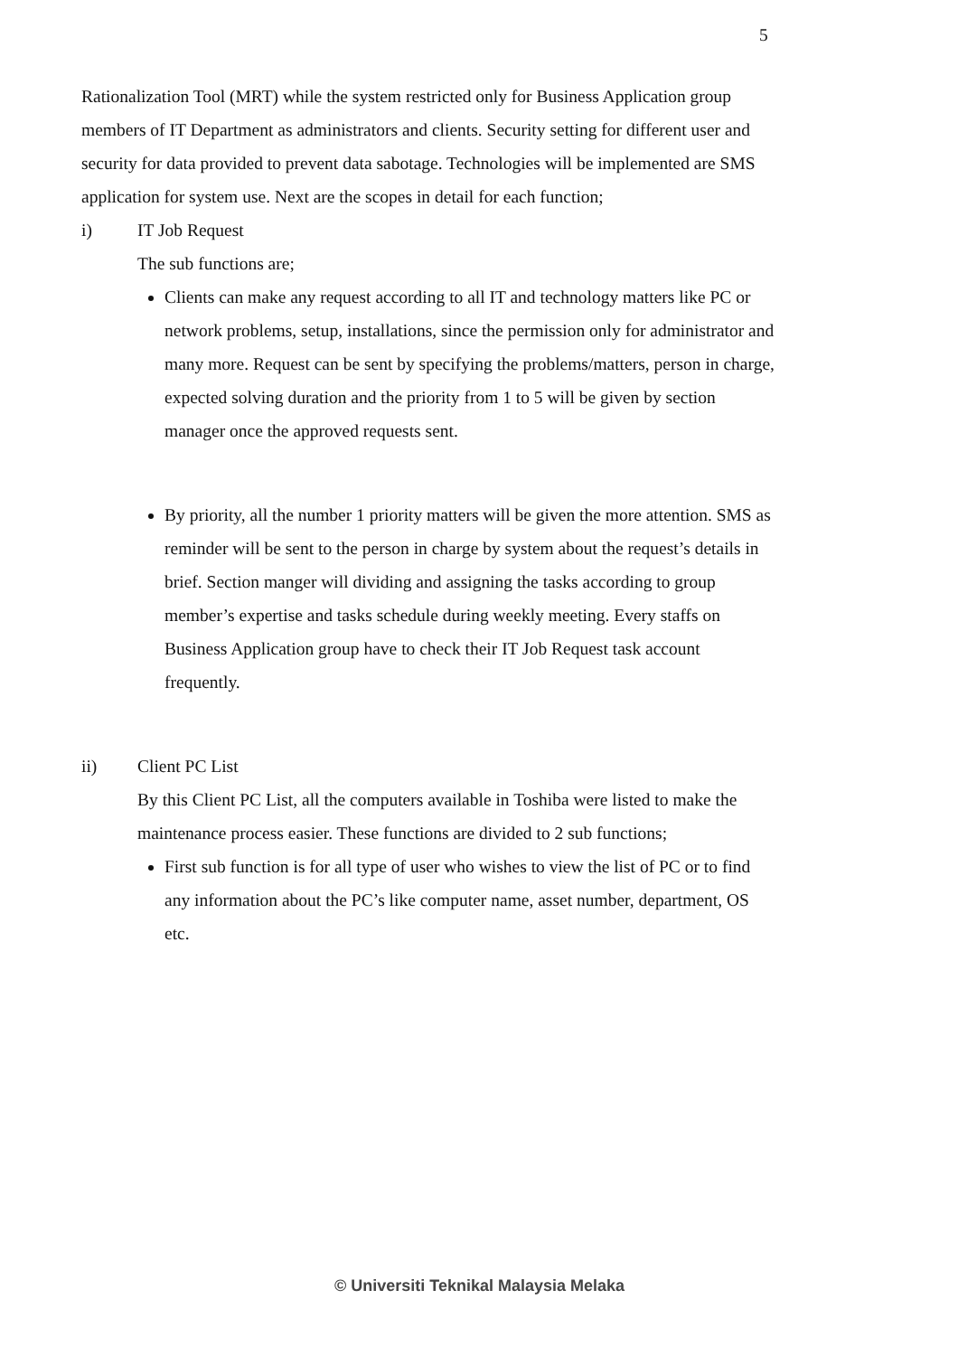5
Rationalization Tool (MRT) while the system restricted only for Business Application group members of IT Department as administrators and clients. Security setting for different user and security for data provided to prevent data sabotage. Technologies will be implemented are SMS application for system use. Next are the scopes in detail for each function;
i) IT Job Request
The sub functions are;
Clients can make any request according to all IT and technology matters like PC or network problems, setup, installations, since the permission only for administrator and many more. Request can be sent by specifying the problems/matters, person in charge, expected solving duration and the priority from 1 to 5 will be given by section manager once the approved requests sent.
By priority, all the number 1 priority matters will be given the more attention. SMS as reminder will be sent to the person in charge by system about the request’s details in brief. Section manger will dividing and assigning the tasks according to group member’s expertise and tasks schedule during weekly meeting. Every staffs on Business Application group have to check their IT Job Request task account frequently.
ii) Client PC List
By this Client PC List, all the computers available in Toshiba were listed to make the maintenance process easier. These functions are divided to 2 sub functions;
First sub function is for all type of user who wishes to view the list of PC or to find any information about the PC’s like computer name, asset number, department, OS etc.
© Universiti Teknikal Malaysia Melaka